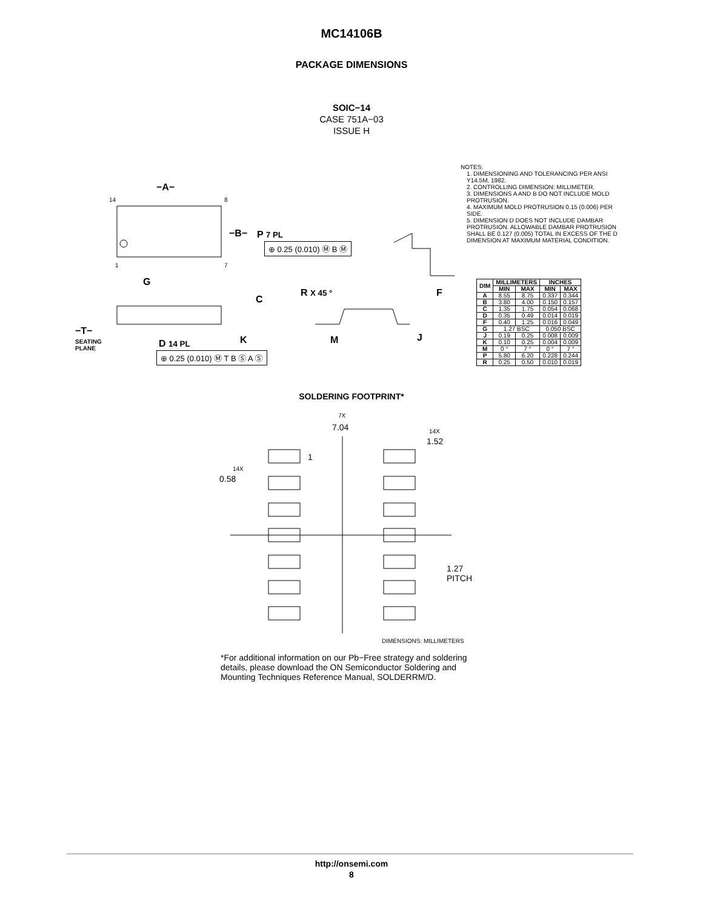MC14106B
PACKAGE DIMENSIONS
SOIC−14
CASE 751A−03
ISSUE H
NOTES:
1. DIMENSIONING AND TOLERANCING PER ANSI Y14.5M, 1982.
2. CONTROLLING DIMENSION: MILLIMETER.
3. DIMENSIONS A AND B DO NOT INCLUDE MOLD PROTRUSION.
4. MAXIMUM MOLD PROTRUSION 0.15 (0.006) PER SIDE.
5. DIMENSION D DOES NOT INCLUDE DAMBAR PROTRUSION. ALLOWABLE DAMBAR PROTRUSION SHALL BE 0.127 (0.005) TOTAL IN EXCESS OF THE D DIMENSION AT MAXIMUM MATERIAL CONDITION.
−A−
14 8
−B− P 7 PL
⊕ 0.25 (0.010) Ⓜ B Ⓜ
1 7
G
C
R X 45 ° F
−T−
SEATING
PLANE
D 14 PL K M J
⊕ 0.25 (0.010) Ⓜ T B Ⓢ A Ⓢ
| DIM | MILLIMETERS | | INCHES | |
| --- | --- | --- | --- | --- |
| | MIN | MAX | MIN | MAX |
| A | 8.55 | 8.75 | 0.337 | 0.344 |
| B | 3.80 | 4.00 | 0.150 | 0.157 |
| C | 1.35 | 1.75 | 0.054 | 0.068 |
| D | 0.35 | 0.49 | 0.014 | 0.019 |
| F | 0.40 | 1.25 | 0.016 | 0.049 |
| G | 1.27 BSC | | 0.050 BSC | |
| J | 0.19 | 0.25 | 0.008 | 0.009 |
| K | 0.10 | 0.25 | 0.004 | 0.009 |
| M | 0 ° | 7 ° | 0 ° | 7 ° |
| P | 5.80 | 6.20 | 0.228 | 0.244 |
| R | 0.25 | 0.50 | 0.010 | 0.019 |
SOLDERING FOOTPRINT*
7X
7.04 14X
1.52
1
14X
0.58
1.27
PITCH
DIMENSIONS: MILLIMETERS
*For additional information on our Pb−Free strategy and soldering details, please download the ON Semiconductor Soldering and Mounting Techniques Reference Manual, SOLDERRM/D.
http://onsemi.com
8